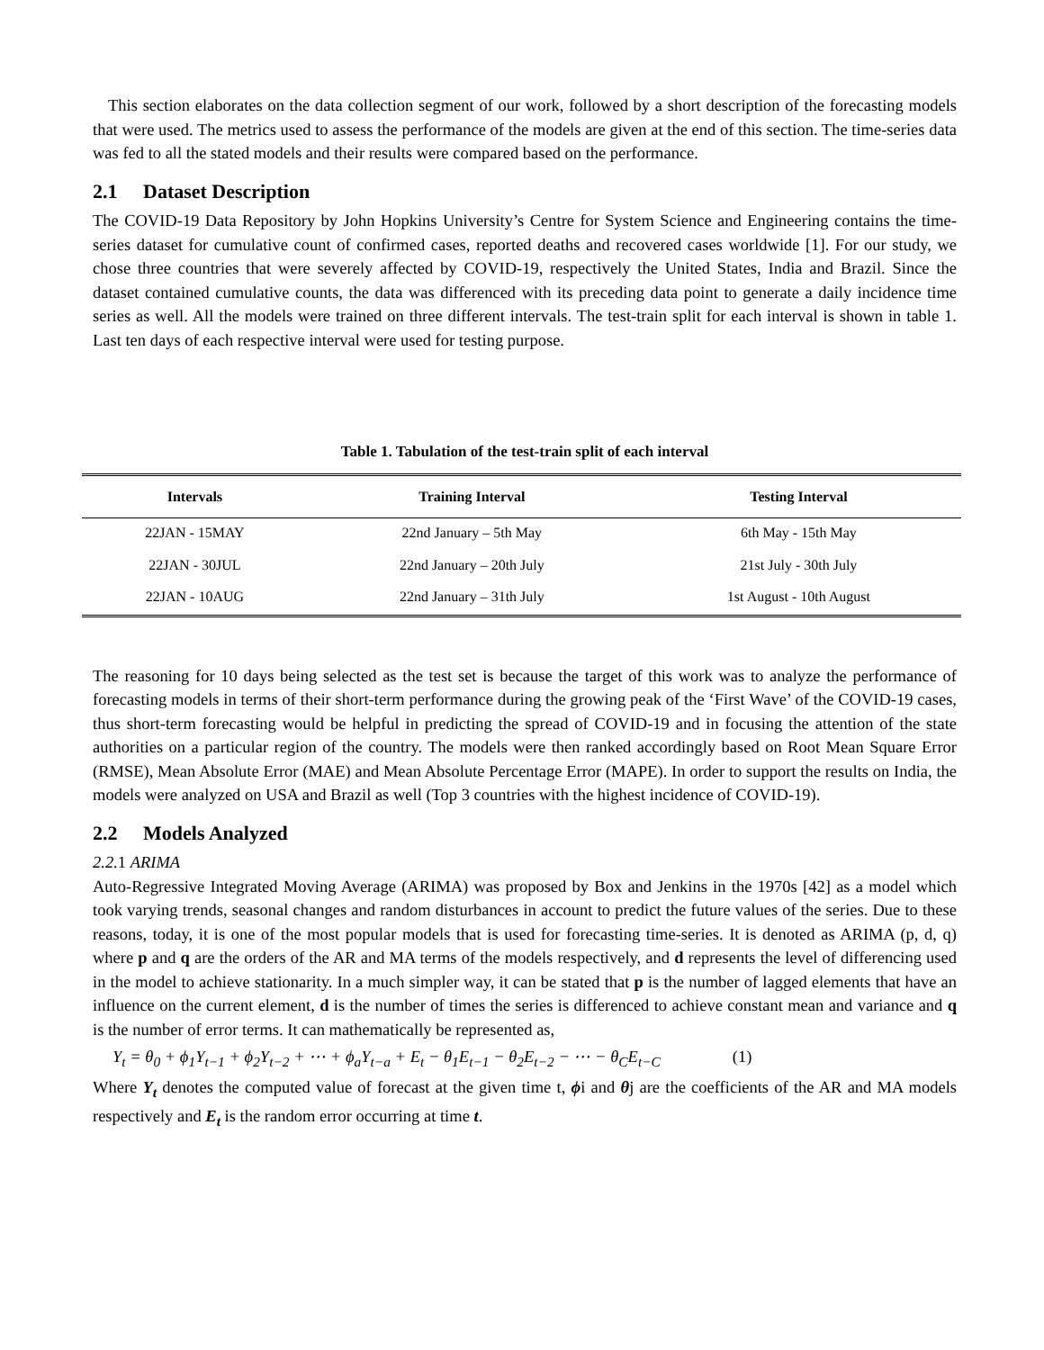This section elaborates on the data collection segment of our work, followed by a short description of the forecasting models that were used. The metrics used to assess the performance of the models are given at the end of this section. The time-series data was fed to all the stated models and their results were compared based on the performance.
2.1 Dataset Description
The COVID-19 Data Repository by John Hopkins University’s Centre for System Science and Engineering contains the time-series dataset for cumulative count of confirmed cases, reported deaths and recovered cases worldwide [1]. For our study, we chose three countries that were severely affected by COVID-19, respectively the United States, India and Brazil. Since the dataset contained cumulative counts, the data was differenced with its preceding data point to generate a daily incidence time series as well. All the models were trained on three different intervals. The test-train split for each interval is shown in table 1. Last ten days of each respective interval were used for testing purpose.
Table 1. Tabulation of the test-train split of each interval
| Intervals | Training Interval | Testing Interval |
| --- | --- | --- |
| 22JAN - 15MAY | 22nd January – 5th May | 6th May - 15th May |
| 22JAN - 30JUL | 22nd January – 20th July | 21st July - 30th July |
| 22JAN - 10AUG | 22nd January – 31th July | 1st August - 10th August |
The reasoning for 10 days being selected as the test set is because the target of this work was to analyze the performance of forecasting models in terms of their short-term performance during the growing peak of the ‘First Wave’ of the COVID-19 cases, thus short-term forecasting would be helpful in predicting the spread of COVID-19 and in focusing the attention of the state authorities on a particular region of the country. The models were then ranked accordingly based on Root Mean Square Error (RMSE), Mean Absolute Error (MAE) and Mean Absolute Percentage Error (MAPE). In order to support the results on India, the models were analyzed on USA and Brazil as well (Top 3 countries with the highest incidence of COVID-19).
2.2 Models Analyzed
2.2. 1 ARIMA
Auto-Regressive Integrated Moving Average (ARIMA) was proposed by Box and Jenkins in the 1970s [42] as a model which took varying trends, seasonal changes and random disturbances in account to predict the future values of the series. Due to these reasons, today, it is one of the most popular models that is used for forecasting time-series. It is denoted as ARIMA (p, d, q) where p and q are the orders of the AR and MA terms of the models respectively, and d represents the level of differencing used in the model to achieve stationarity. In a much simpler way, it can be stated that p is the number of lagged elements that have an influence on the current element, d is the number of times the series is differenced to achieve constant mean and variance and q is the number of error terms. It can mathematically be represented as,
Y<sub>t</sub> = θ<sub>0</sub> + ϕ<sub>1</sub>Y<sub>t−1</sub> + ϕ<sub>2</sub>Y<sub>t−2</sub> + ⋯ + ϕ<sub>a</sub>Y<sub>t−a</sub> + E<sub>t</sub> − θ<sub>1</sub>E<sub>t−1</sub> − θ<sub>2</sub>E<sub>t−2</sub> − ⋯ − θ<sub>C</sub>E<sub>t−C</sub> (1)
Where Y<sub>t</sub> denotes the computed value of forecast at the given time t, ϕi and θj are the coefficients of the AR and MA models respectively and E<sub>t</sub> is the random error occurring at time t.